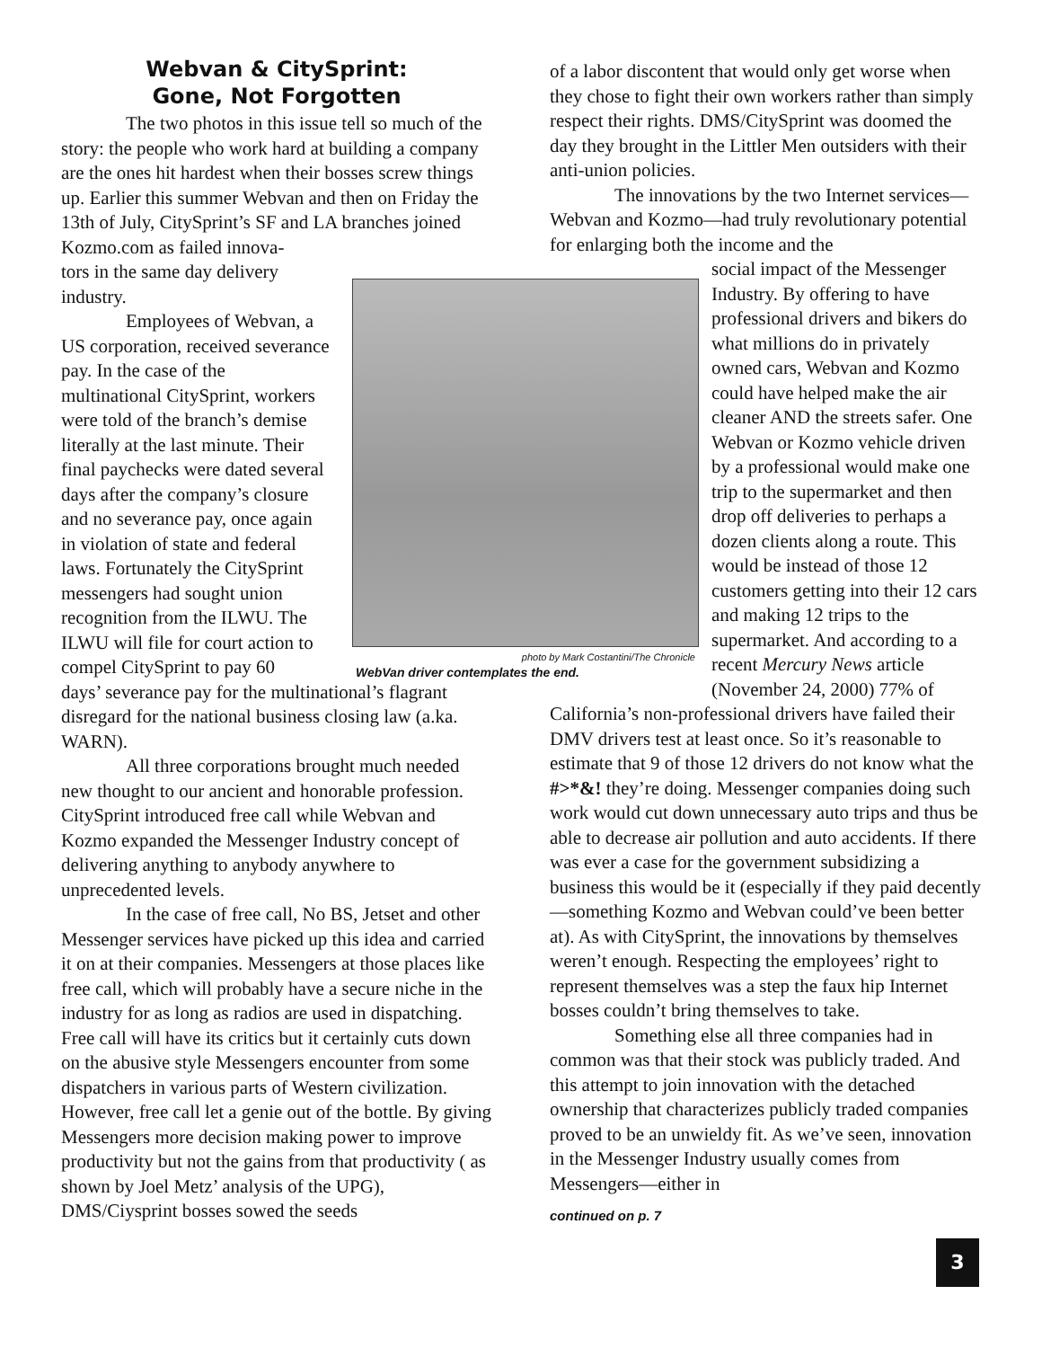Webvan & CitySprint:
Gone, Not Forgotten
The two photos in this issue tell so much of the story: the people who work hard at building a company are the ones hit hardest when their bosses screw things up. Earlier this summer Webvan and then on Friday the 13th of July, CitySprint’s SF and LA branches joined Kozmo.com as failed innova-
tors in the same day delivery industry.
Employees of Webvan, a US corporation, received severance pay. In the case of the multinational CitySprint, workers were told of the branch’s demise literally at the last minute. Their final paychecks were dated several days after the company’s closure and no severance pay, once again in violation of state and federal laws. Fortunately the CitySprint messengers had sought union recognition from the ILWU. The ILWU will file for court action to compel CitySprint to pay 60
days’ severance pay for the multinational’s flagrant disregard for the national business closing law (a.ka. WARN).
All three corporations brought much needed new thought to our ancient and honorable profession. CitySprint introduced free call while Webvan and Kozmo expanded the Messenger Industry concept of delivering anything to anybody anywhere to unprecedented levels.
In the case of free call, No BS, Jetset and other Messenger services have picked up this idea and carried it on at their companies. Messengers at those places like free call, which will probably have a secure niche in the industry for as long as radios are used in dispatching. Free call will have its critics but it certainly cuts down on the abusive style Messengers encounter from some dispatchers in various parts of Western civilization. However, free call let a genie out of the bottle. By giving Messengers more decision making power to improve productivity but not the gains from that productivity ( as shown by Joel Metz’ analysis of the UPG), DMS/Ciysprint bosses sowed the seeds
photo by Mark Costantini/The Chronicle
WebVan driver contemplates the end.
of a labor discontent that would only get worse when they chose to fight their own workers rather than simply respect their rights. DMS/CitySprint was doomed the day they brought in the Littler Men outsiders with their anti-union policies.
The innovations by the two Internet services—Webvan and Kozmo—had truly revolutionary potential for enlarging both the income and the
social impact of the Messenger Industry. By offering to have professional drivers and bikers do what millions do in privately owned cars, Webvan and Kozmo could have helped make the air cleaner AND the streets safer. One Webvan or Kozmo vehicle driven by a professional would make one trip to the supermarket and then drop off deliveries to perhaps a dozen clients along a route. This would be instead of those 12 customers getting into their 12 cars and making 12 trips to the supermarket. And according to a recent Mercury News article (November 24, 2000) 77% of
California’s non-professional drivers have failed their DMV drivers test at least once. So it’s reasonable to estimate that 9 of those 12 drivers do not know what the #>*&! they’re doing. Messenger companies doing such work would cut down unnecessary auto trips and thus be able to decrease air pollution and auto accidents. If there was ever a case for the government subsidizing a business this would be it (especially if they paid decently—something Kozmo and Webvan could’ve been better at). As with CitySprint, the innovations by themselves weren’t enough. Respecting the employees’ right to represent themselves was a step the faux hip Internet bosses couldn’t bring themselves to take.
Something else all three companies had in common was that their stock was publicly traded. And this attempt to join innovation with the detached ownership that characterizes publicly traded companies proved to be an unwieldy fit. As we’ve seen, innovation in the Messenger Industry usually comes from Messengers—either in
continued on p. 7
3